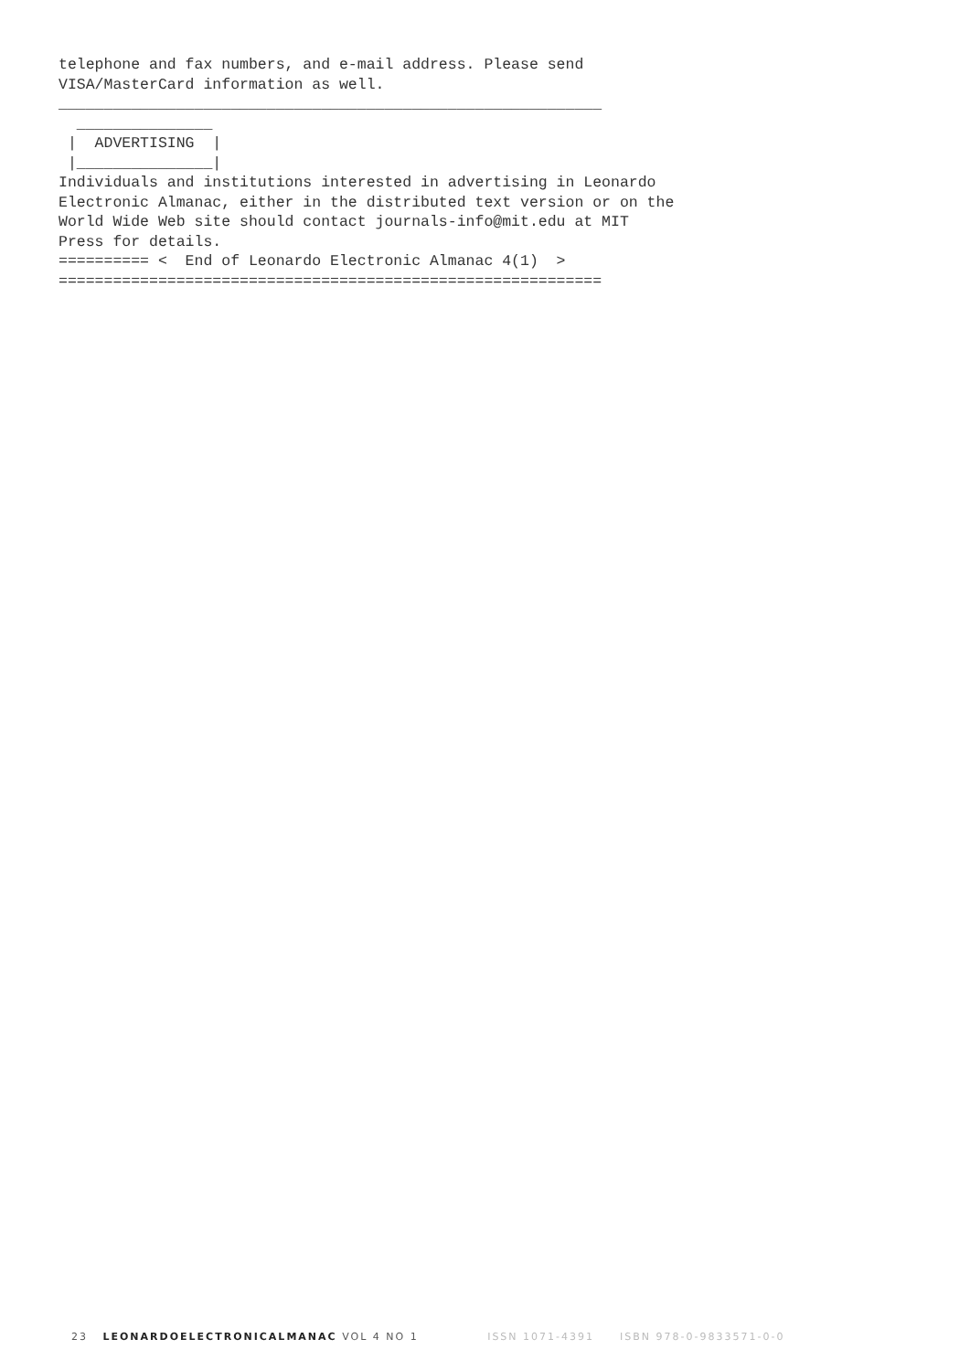telephone and fax numbers, and e-mail address. Please send
VISA/MasterCard information as well.
____________________________________________________________
  _______________
 |  ADVERTISING  |
 |_______________|
Individuals and institutions interested in advertising in Leonardo
Electronic Almanac, either in the distributed text version or on the
World Wide Web site should contact journals-info@mit.edu at MIT
Press for details.
========== <  End of Leonardo Electronic Almanac 4(1)  >
============================================================
23 LEONARDOELECTRONICALMANAC VOL 4 NO 1 ISSN 1071-4391 ISBN 978-0-9833571-0-0